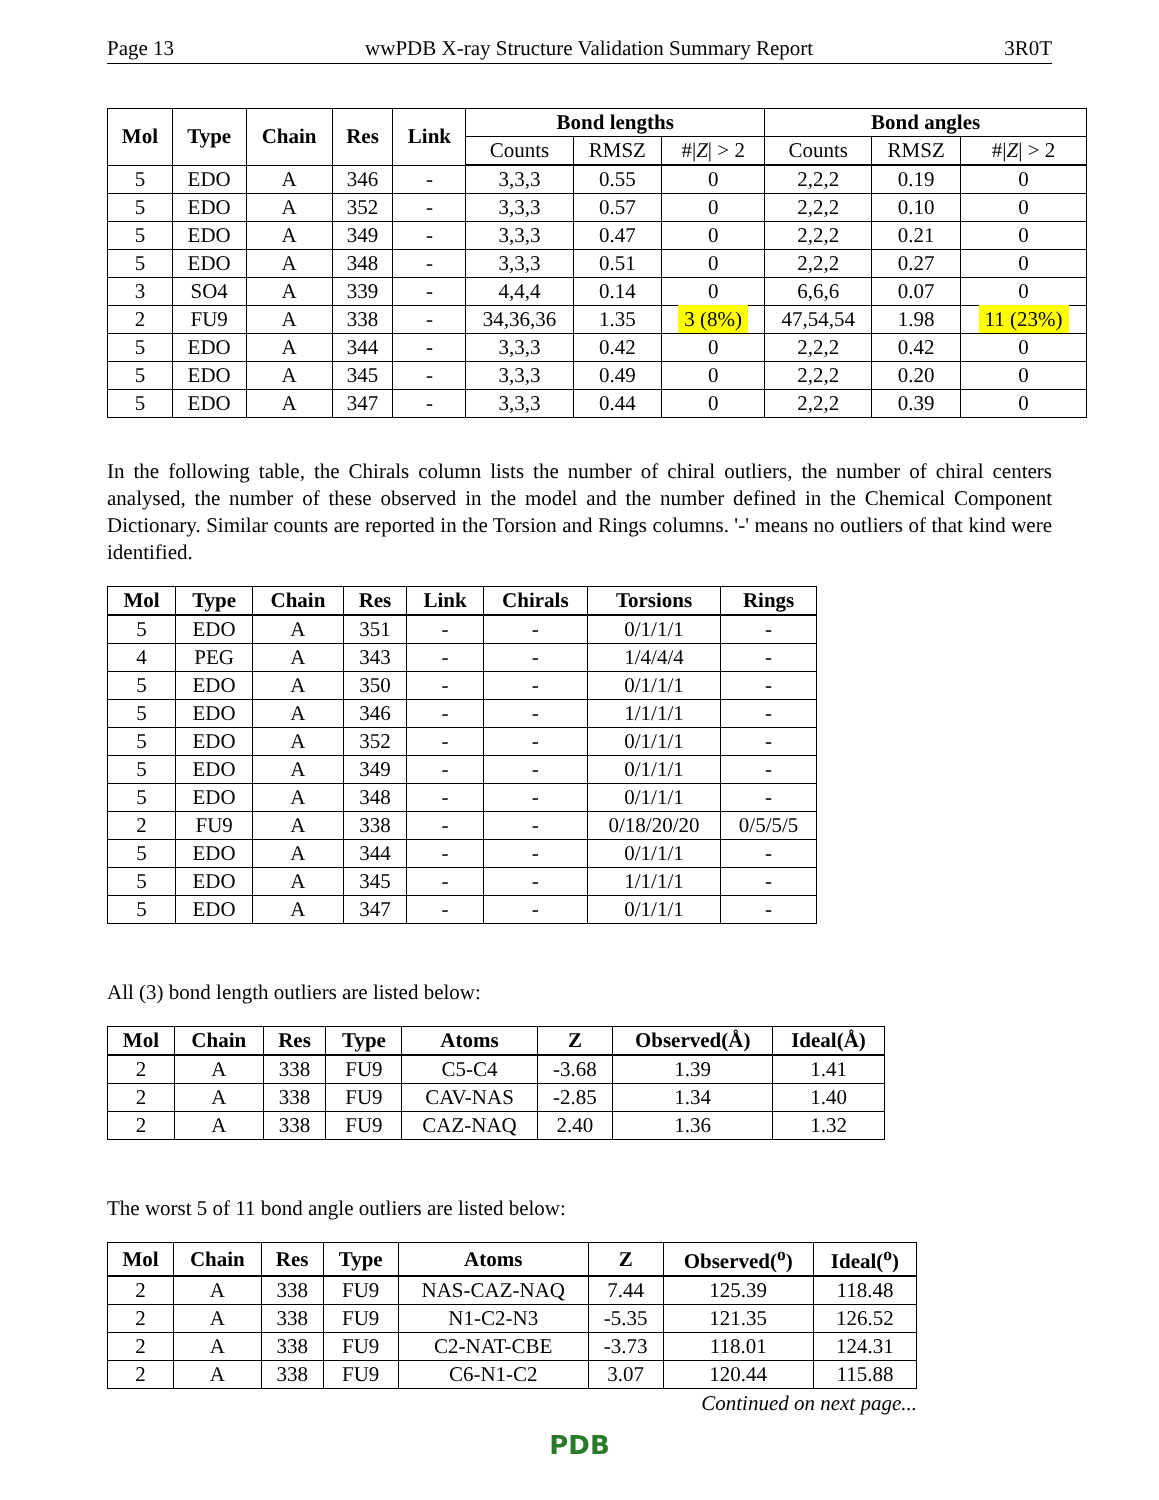Page 13 wwPDB X-ray Structure Validation Summary Report 3R0T
| Mol | Type | Chain | Res | Link | Bond lengths | | | Bond angles | | |
| --- | --- | --- | --- | --- | --- | --- | --- | --- | --- | --- |
| | | | | | Counts | RMSZ | #/ Z / > 2 | Counts | RMSZ | #/ Z / > 2 |
| 5 | EDO | A | 346 | - | 3,3,3 | 0.55 | 0 | 2,2,2 | 0.19 | 0 |
| 5 | EDO | A | 352 | - | 3,3,3 | 0.57 | 0 | 2,2,2 | 0.10 | 0 |
| 5 | EDO | A | 349 | - | 3,3,3 | 0.47 | 0 | 2,2,2 | 0.21 | 0 |
| 5 | EDO | A | 348 | - | 3,3,3 | 0.51 | 0 | 2,2,2 | 0.27 | 0 |
| 3 | SO4 | A | 339 | - | 4,4,4 | 0.14 | 0 | 6,6,6 | 0.07 | 0 |
| 2 | FU9 | A | 338 | - | 34,36,36 | 1.35 | 3 (8%) | 47,54,54 | 1.98 | 11 (23%) |
| 5 | EDO | A | 344 | - | 3,3,3 | 0.42 | 0 | 2,2,2 | 0.42 | 0 |
| 5 | EDO | A | 345 | - | 3,3,3 | 0.49 | 0 | 2,2,2 | 0.20 | 0 |
| 5 | EDO | A | 347 | - | 3,3,3 | 0.44 | 0 | 2,2,2 | 0.39 | 0 |
In the following table, the Chirals column lists the number of chiral outliers, the number of chiral centers analysed, the number of these observed in the model and the number defined in the Chemical Component Dictionary. Similar counts are reported in the Torsion and Rings columns. '-' means no outliers of that kind were identified.
| Mol | Type | Chain | Res | Link | Chirals | Torsions | Rings |
| --- | --- | --- | --- | --- | --- | --- | --- |
| 5 | EDO | A | 351 | - | - | 0/1/1/1 | - |
| 4 | PEG | A | 343 | - | - | 1/4/4/4 | - |
| 5 | EDO | A | 350 | - | - | 0/1/1/1 | - |
| 5 | EDO | A | 346 | - | - | 1/1/1/1 | - |
| 5 | EDO | A | 352 | - | - | 0/1/1/1 | - |
| 5 | EDO | A | 349 | - | - | 0/1/1/1 | - |
| 5 | EDO | A | 348 | - | - | 0/1/1/1 | - |
| 2 | FU9 | A | 338 | - | - | 0/18/20/20 | 0/5/5/5 |
| 5 | EDO | A | 344 | - | - | 0/1/1/1 | - |
| 5 | EDO | A | 345 | - | - | 1/1/1/1 | - |
| 5 | EDO | A | 347 | - | - | 0/1/1/1 | - |
All (3) bond length outliers are listed below:
| Mol | Chain | Res | Type | Atoms | Z | Observed(Å) | Ideal(Å) |
| --- | --- | --- | --- | --- | --- | --- | --- |
| 2 | A | 338 | FU9 | C5-C4 | -3.68 | 1.39 | 1.41 |
| 2 | A | 338 | FU9 | CAV-NAS | -2.85 | 1.34 | 1.40 |
| 2 | A | 338 | FU9 | CAZ-NAQ | 2.40 | 1.36 | 1.32 |
The worst 5 of 11 bond angle outliers are listed below:
| Mol | Chain | Res | Type | Atoms | Z | Observed(<sup>o</sup>) | Ideal(<sup>o</sup>) |
| --- | --- | --- | --- | --- | --- | --- | --- |
| 2 | A | 338 | FU9 | NAS-CAZ-NAQ | 7.44 | 125.39 | 118.48 |
| 2 | A | 338 | FU9 | N1-C2-N3 | -5.35 | 121.35 | 126.52 |
| 2 | A | 338 | FU9 | C2-NAT-CBE | -3.73 | 118.01 | 124.31 |
| 2 | A | 338 | FU9 | C6-N1-C2 | 3.07 | 120.44 | 115.88 |
Continued on next page...
PDB